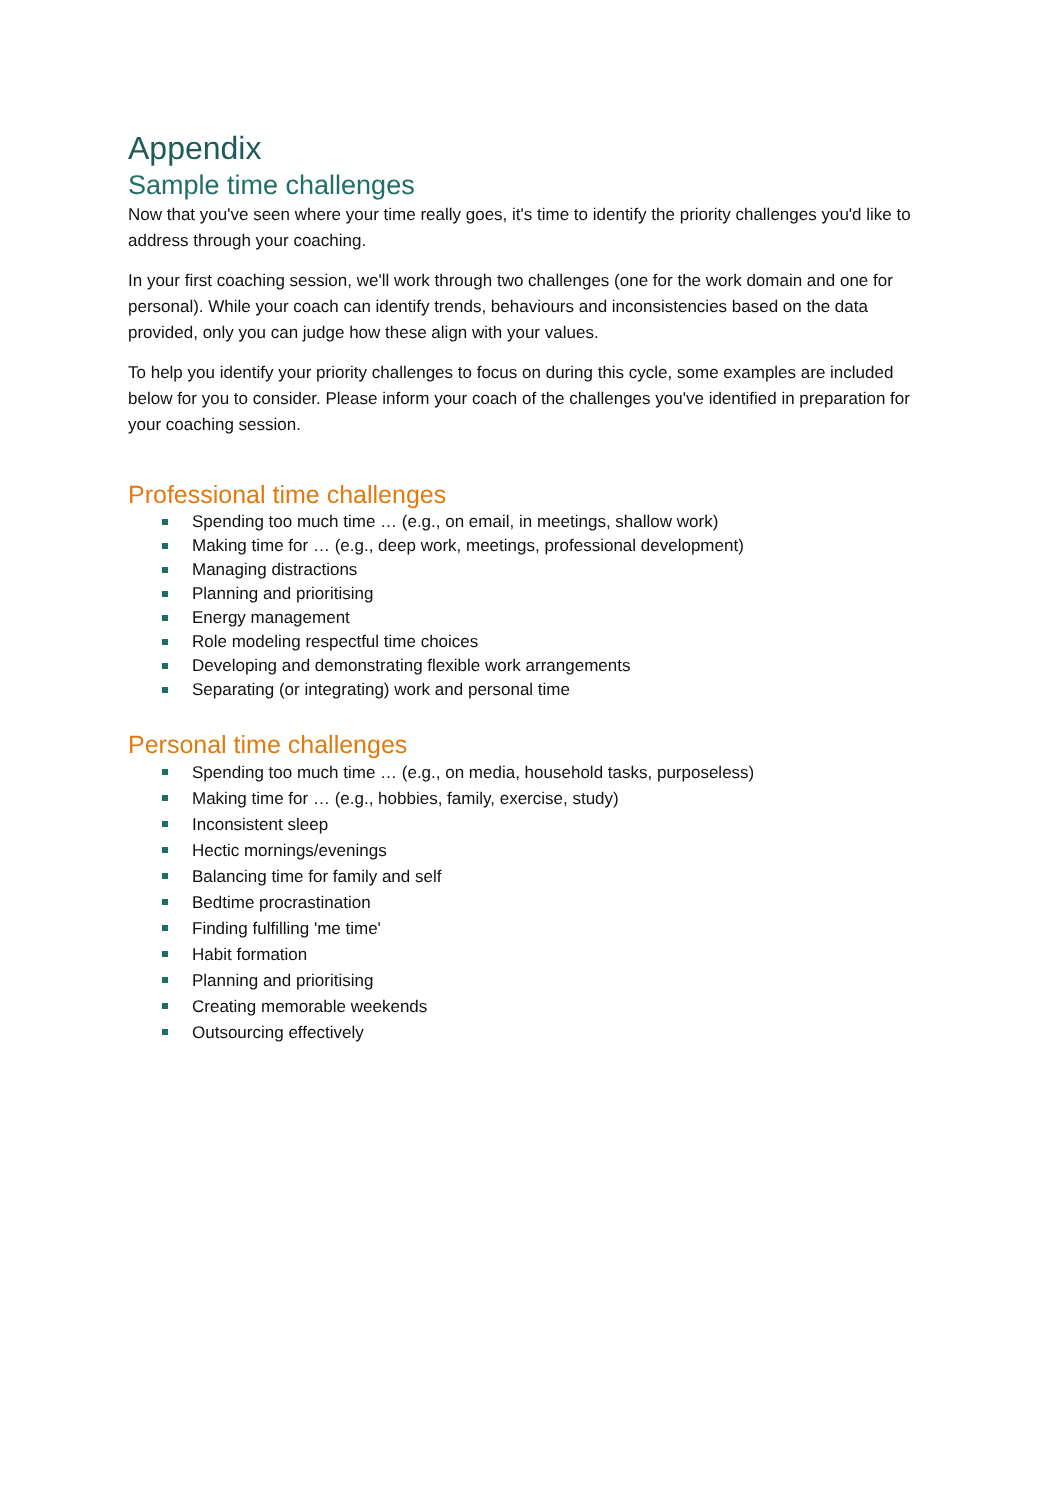Appendix
Sample time challenges
Now that you've seen where your time really goes, it's time to identify the priority challenges you'd like to address through your coaching.
In your first coaching session, we'll work through two challenges (one for the work domain and one for personal). While your coach can identify trends, behaviours and inconsistencies based on the data provided, only you can judge how these align with your values.
To help you identify your priority challenges to focus on during this cycle, some examples are included below for you to consider. Please inform your coach of the challenges you've identified in preparation for your coaching session.
Professional time challenges
Spending too much time … (e.g., on email, in meetings, shallow work)
Making time for … (e.g., deep work, meetings, professional development)
Managing distractions
Planning and prioritising
Energy management
Role modeling respectful time choices
Developing and demonstrating flexible work arrangements
Separating (or integrating) work and personal time
Personal time challenges
Spending too much time … (e.g., on media, household tasks, purposeless)
Making time for … (e.g., hobbies, family, exercise, study)
Inconsistent sleep
Hectic mornings/evenings
Balancing time for family and self
Bedtime procrastination
Finding fulfilling 'me time'
Habit formation
Planning and prioritising
Creating memorable weekends
Outsourcing effectively